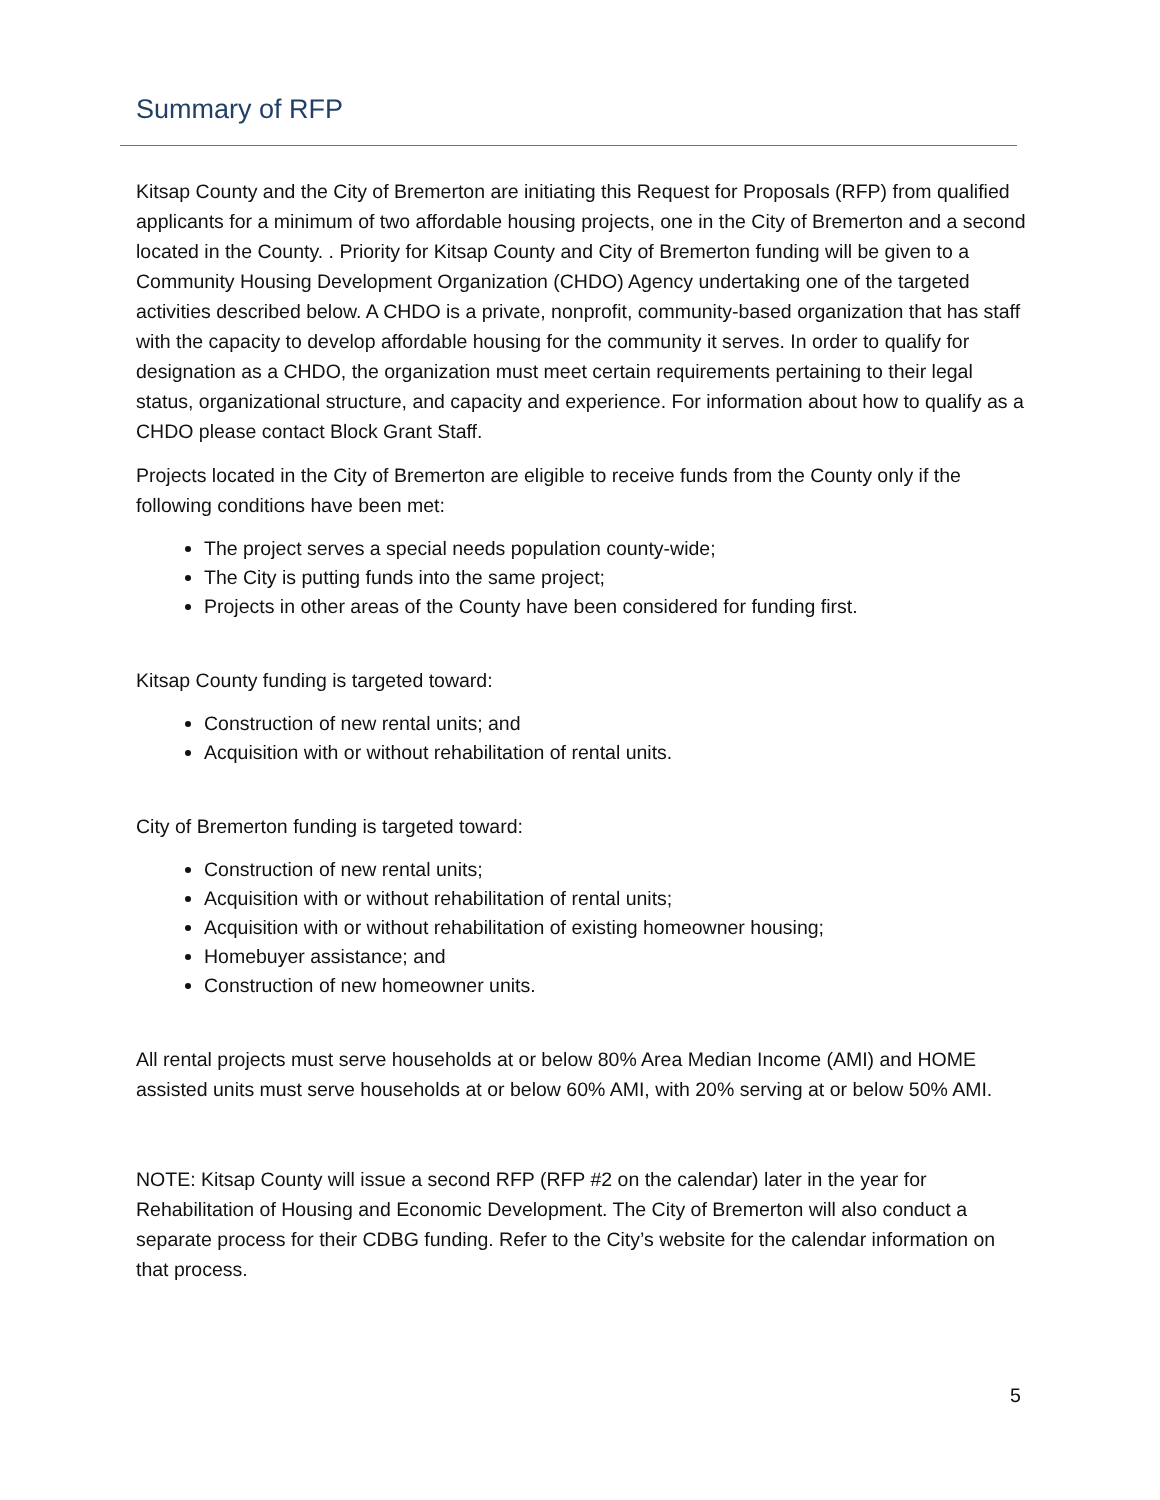Summary of RFP
Kitsap County and the City of Bremerton are initiating this Request for Proposals (RFP) from qualified applicants for a minimum of two affordable housing projects, one in the City of Bremerton and a second located in the County. . Priority for Kitsap County and City of Bremerton funding will be given to a Community Housing Development Organization (CHDO) Agency undertaking one of the targeted activities described below. A CHDO is a private, nonprofit, community-based organization that has staff with the capacity to develop affordable housing for the community it serves. In order to qualify for designation as a CHDO, the organization must meet certain requirements pertaining to their legal status, organizational structure, and capacity and experience. For information about how to qualify as a CHDO please contact Block Grant Staff.
Projects located in the City of Bremerton are eligible to receive funds from the County only if the following conditions have been met:
The project serves a special needs population county-wide;
The City is putting funds into the same project;
Projects in other areas of the County have been considered for funding first.
Kitsap County funding is targeted toward:
Construction of new rental units; and
Acquisition with or without rehabilitation of rental units.
City of Bremerton funding is targeted toward:
Construction of new rental units;
Acquisition with or without rehabilitation of rental units;
Acquisition with or without rehabilitation of existing homeowner housing;
Homebuyer assistance; and
Construction of new homeowner units.
All rental projects must serve households at or below 80% Area Median Income (AMI) and HOME assisted units must serve households at or below 60% AMI, with 20% serving at or below 50% AMI.
NOTE: Kitsap County will issue a second RFP (RFP #2 on the calendar) later in the year for Rehabilitation of Housing and Economic Development. The City of Bremerton will also conduct a separate process for their CDBG funding. Refer to the City’s website for the calendar information on that process.
5